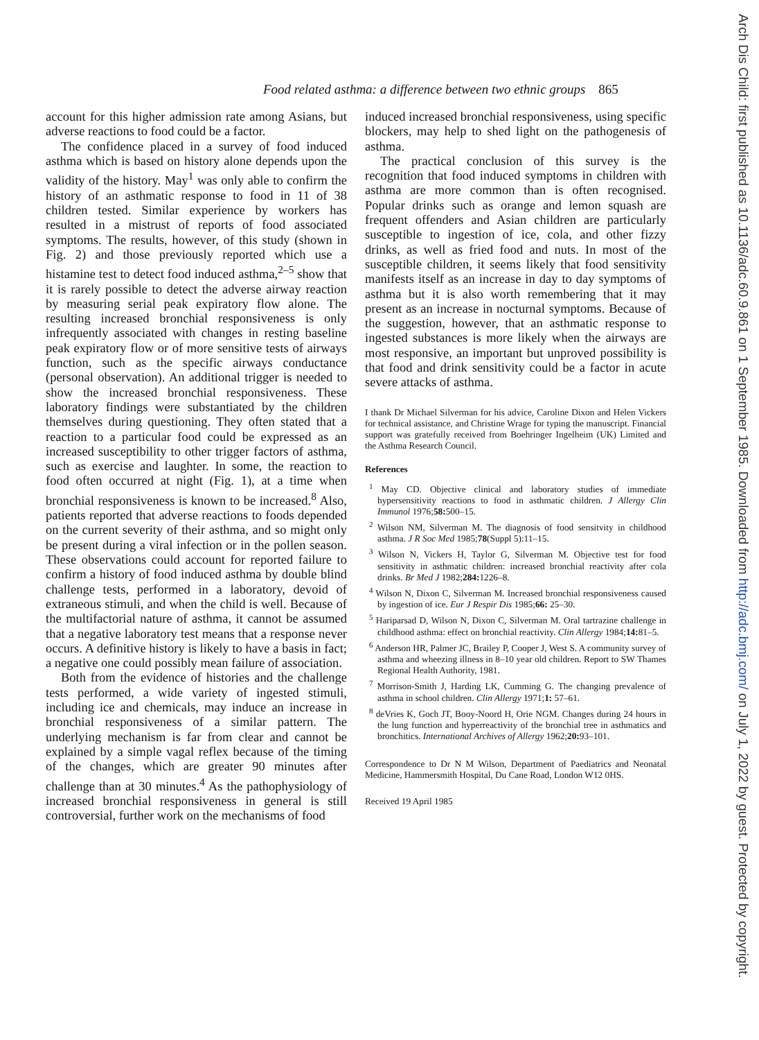Food related asthma: a difference between two ethnic groups 865
account for this higher admission rate among Asians, but adverse reactions to food could be a factor.
The confidence placed in a survey of food induced asthma which is based on history alone depends upon the validity of the history. May<sup>1</sup> was only able to confirm the history of an asthmatic response to food in 11 of 38 children tested. Similar experience by workers has resulted in a mistrust of reports of food associated symptoms. The results, however, of this study (shown in Fig. 2) and those previously reported which use a histamine test to detect food induced asthma,<sup>2–5</sup> show that it is rarely possible to detect the adverse airway reaction by measuring serial peak expiratory flow alone. The resulting increased bronchial responsiveness is only infrequently associated with changes in resting baseline peak expiratory flow or of more sensitive tests of airways function, such as the specific airways conductance (personal observation). An additional trigger is needed to show the increased bronchial responsiveness. These laboratory findings were substantiated by the children themselves during questioning. They often stated that a reaction to a particular food could be expressed as an increased susceptibility to other trigger factors of asthma, such as exercise and laughter. In some, the reaction to food often occurred at night (Fig. 1), at a time when bronchial responsiveness is known to be increased.<sup>8</sup> Also, patients reported that adverse reactions to foods depended on the current severity of their asthma, and so might only be present during a viral infection or in the pollen season. These observations could account for reported failure to confirm a history of food induced asthma by double blind challenge tests, performed in a laboratory, devoid of extraneous stimuli, and when the child is well. Because of the multifactorial nature of asthma, it cannot be assumed that a negative laboratory test means that a response never occurs. A definitive history is likely to have a basis in fact; a negative one could possibly mean failure of association.
Both from the evidence of histories and the challenge tests performed, a wide variety of ingested stimuli, including ice and chemicals, may induce an increase in bronchial responsiveness of a similar pattern. The underlying mechanism is far from clear and cannot be explained by a simple vagal reflex because of the timing of the changes, which are greater 90 minutes after challenge than at 30 minutes.<sup>4</sup> As the pathophysiology of increased bronchial responsiveness in general is still controversial, further work on the mechanisms of food
induced increased bronchial responsiveness, using specific blockers, may help to shed light on the pathogenesis of asthma.
The practical conclusion of this survey is the recognition that food induced symptoms in children with asthma are more common than is often recognised. Popular drinks such as orange and lemon squash are frequent offenders and Asian children are particularly susceptible to ingestion of ice, cola, and other fizzy drinks, as well as fried food and nuts. In most of the susceptible children, it seems likely that food sensitivity manifests itself as an increase in day to day symptoms of asthma but it is also worth remembering that it may present as an increase in nocturnal symptoms. Because of the suggestion, however, that an asthmatic response to ingested substances is more likely when the airways are most responsive, an important but unproved possibility is that food and drink sensitivity could be a factor in acute severe attacks of asthma.
I thank Dr Michael Silverman for his advice, Caroline Dixon and Helen Vickers for technical assistance, and Christine Wrage for typing the manuscript. Financial support was gratefully received from Boehringer Ingelheim (UK) Limited and the Asthma Research Council.
References
<sup>1</sup> May CD. Objective clinical and laboratory studies of immediate hypersensitivity reactions to food in asthmatic children. J Allergy Clin Immunol 1976;58: 500–15.
<sup>2</sup> Wilson NM, Silverman M. The diagnosis of food sensitvity in childhood asthma. J R Soc Med 1985;78(Suppl 5):11–15.
<sup>3</sup> Wilson N, Vickers H, Taylor G, Silverman M. Objective test for food sensitivity in asthmatic children: increased bronchial reactivity after cola drinks. Br Med J 1982;284: 1226–8.
<sup>4</sup> Wilson N, Dixon C, Silverman M. Increased bronchial responsiveness caused by ingestion of ice. Eur J Respir Dis 1985;66: 25–30.
<sup>5</sup> Hariparsad D, Wilson N, Dixon C, Silverman M. Oral tartrazine challenge in childhood asthma: effect on bronchial reactivity. Clin Allergy 1984;14: 81–5.
<sup>6</sup> Anderson HR, Palmer JC, Brailey P, Cooper J, West S. A community survey of asthma and wheezing illness in 8–10 year old children. Report to SW Thames Regional Health Authority, 1981.
<sup>7</sup> Morrison-Smith J, Harding LK, Cumming G. The changing prevalence of asthma in school children. Clin Allergy 1971;1: 57–61.
<sup>8</sup> deVries K, Goch JT, Booy-Noord H, Orie NGM. Changes during 24 hours in the lung function and hyperreactivity of the bronchial tree in asthmatics and bronchitics. International Archives of Allergy 1962;20: 93–101.
Correspondence to Dr N M Wilson, Department of Paediatrics and Neonatal Medicine, Hammersmith Hospital, Du Cane Road, London W12 0HS.
Received 19 April 1985
Arch Dis Child: first published as 10.1136/adc.60.9.861 on 1 September 1985. Downloaded from http://adc.bmj.com/ on July 1, 2022 by guest. Protected by copyright.